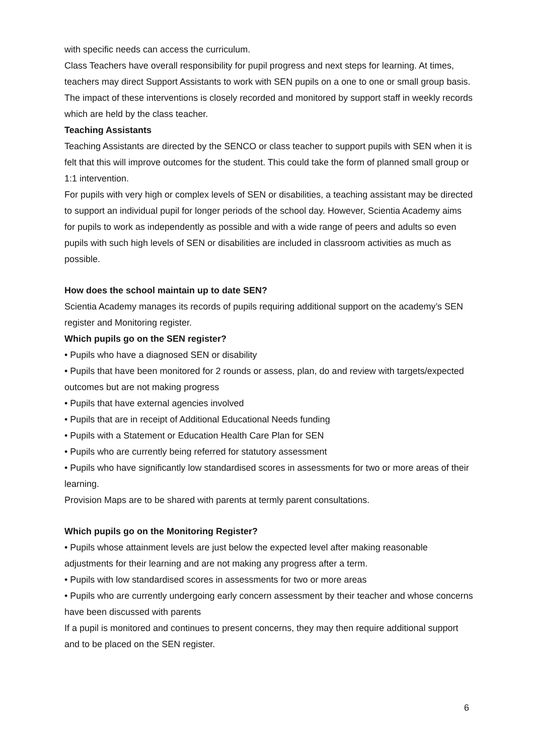with specific needs can access the curriculum.
Class Teachers have overall responsibility for pupil progress and next steps for learning. At times, teachers may direct Support Assistants to work with SEN pupils on a one to one or small group basis. The impact of these interventions is closely recorded and monitored by support staff in weekly records which are held by the class teacher.
Teaching Assistants
Teaching Assistants are directed by the SENCO or class teacher to support pupils with SEN when it is felt that this will improve outcomes for the student. This could take the form of planned small group or 1:1 intervention.
For pupils with very high or complex levels of SEN or disabilities, a teaching assistant may be directed to support an individual pupil for longer periods of the school day. However, Scientia Academy aims for pupils to work as independently as possible and with a wide range of peers and adults so even pupils with such high levels of SEN or disabilities are included in classroom activities as much as possible.
How does the school maintain up to date SEN?
Scientia Academy manages its records of pupils requiring additional support on the academy’s SEN register and Monitoring register.
Which pupils go on the SEN register?
• Pupils who have a diagnosed SEN or disability
• Pupils that have been monitored for 2 rounds or assess, plan, do and review with targets/expected outcomes but are not making progress
• Pupils that have external agencies involved
• Pupils that are in receipt of Additional Educational Needs funding
• Pupils with a Statement or Education Health Care Plan for SEN
• Pupils who are currently being referred for statutory assessment
• Pupils who have significantly low standardised scores in assessments for two or more areas of their learning.
Provision Maps are to be shared with parents at termly parent consultations.
Which pupils go on the Monitoring Register?
• Pupils whose attainment levels are just below the expected level after making reasonable adjustments for their learning and are not making any progress after a term.
• Pupils with low standardised scores in assessments for two or more areas
• Pupils who are currently undergoing early concern assessment by their teacher and whose concerns have been discussed with parents
If a pupil is monitored and continues to present concerns, they may then require additional support and to be placed on the SEN register.
6